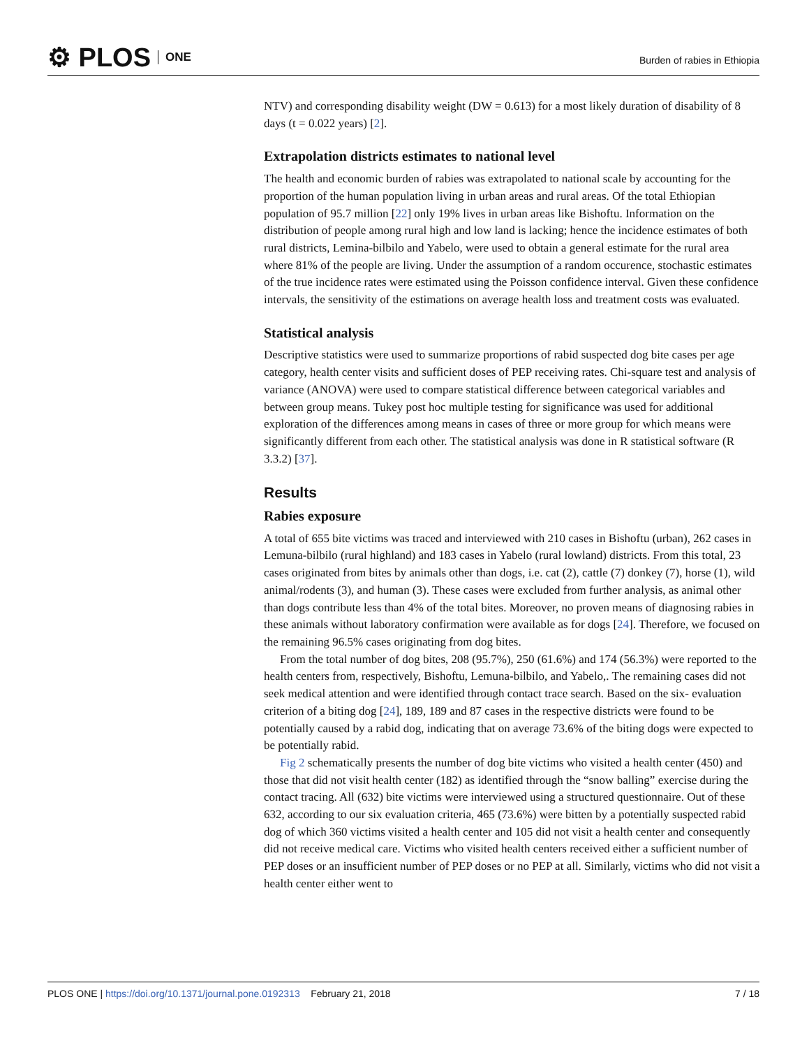⚙ PLOS ONE
Burden of rabies in Ethiopia
NTV) and corresponding disability weight (DW = 0.613) for a most likely duration of disability of 8 days (t = 0.022 years) [2].
Extrapolation districts estimates to national level
The health and economic burden of rabies was extrapolated to national scale by accounting for the proportion of the human population living in urban areas and rural areas. Of the total Ethiopian population of 95.7 million [22] only 19% lives in urban areas like Bishoftu. Information on the distribution of people among rural high and low land is lacking; hence the incidence estimates of both rural districts, Lemina-bilbilo and Yabelo, were used to obtain a general estimate for the rural area where 81% of the people are living. Under the assumption of a random occurence, stochastic estimates of the true incidence rates were estimated using the Poisson confidence interval. Given these confidence intervals, the sensitivity of the estimations on average health loss and treatment costs was evaluated.
Statistical analysis
Descriptive statistics were used to summarize proportions of rabid suspected dog bite cases per age category, health center visits and sufficient doses of PEP receiving rates. Chi-square test and analysis of variance (ANOVA) were used to compare statistical difference between categorical variables and between group means. Tukey post hoc multiple testing for significance was used for additional exploration of the differences among means in cases of three or more group for which means were significantly different from each other. The statistical analysis was done in R statistical software (R 3.3.2) [37].
Results
Rabies exposure
A total of 655 bite victims was traced and interviewed with 210 cases in Bishoftu (urban), 262 cases in Lemuna-bilbilo (rural highland) and 183 cases in Yabelo (rural lowland) districts. From this total, 23 cases originated from bites by animals other than dogs, i.e. cat (2), cattle (7) donkey (7), horse (1), wild animal/rodents (3), and human (3). These cases were excluded from further analysis, as animal other than dogs contribute less than 4% of the total bites. Moreover, no proven means of diagnosing rabies in these animals without laboratory confirmation were available as for dogs [24]. Therefore, we focused on the remaining 96.5% cases originating from dog bites.
From the total number of dog bites, 208 (95.7%), 250 (61.6%) and 174 (56.3%) were reported to the health centers from, respectively, Bishoftu, Lemuna-bilbilo, and Yabelo,. The remaining cases did not seek medical attention and were identified through contact trace search. Based on the six- evaluation criterion of a biting dog [24], 189, 189 and 87 cases in the respective districts were found to be potentially caused by a rabid dog, indicating that on average 73.6% of the biting dogs were expected to be potentially rabid.
Fig 2 schematically presents the number of dog bite victims who visited a health center (450) and those that did not visit health center (182) as identified through the “snow balling” exercise during the contact tracing. All (632) bite victims were interviewed using a structured questionnaire. Out of these 632, according to our six evaluation criteria, 465 (73.6%) were bitten by a potentially suspected rabid dog of which 360 victims visited a health center and 105 did not visit a health center and consequently did not receive medical care. Victims who visited health centers received either a sufficient number of PEP doses or an insufficient number of PEP doses or no PEP at all. Similarly, victims who did not visit a health center either went to
PLOS ONE | https://doi.org/10.1371/journal.pone.0192313 February 21, 2018
7 / 18